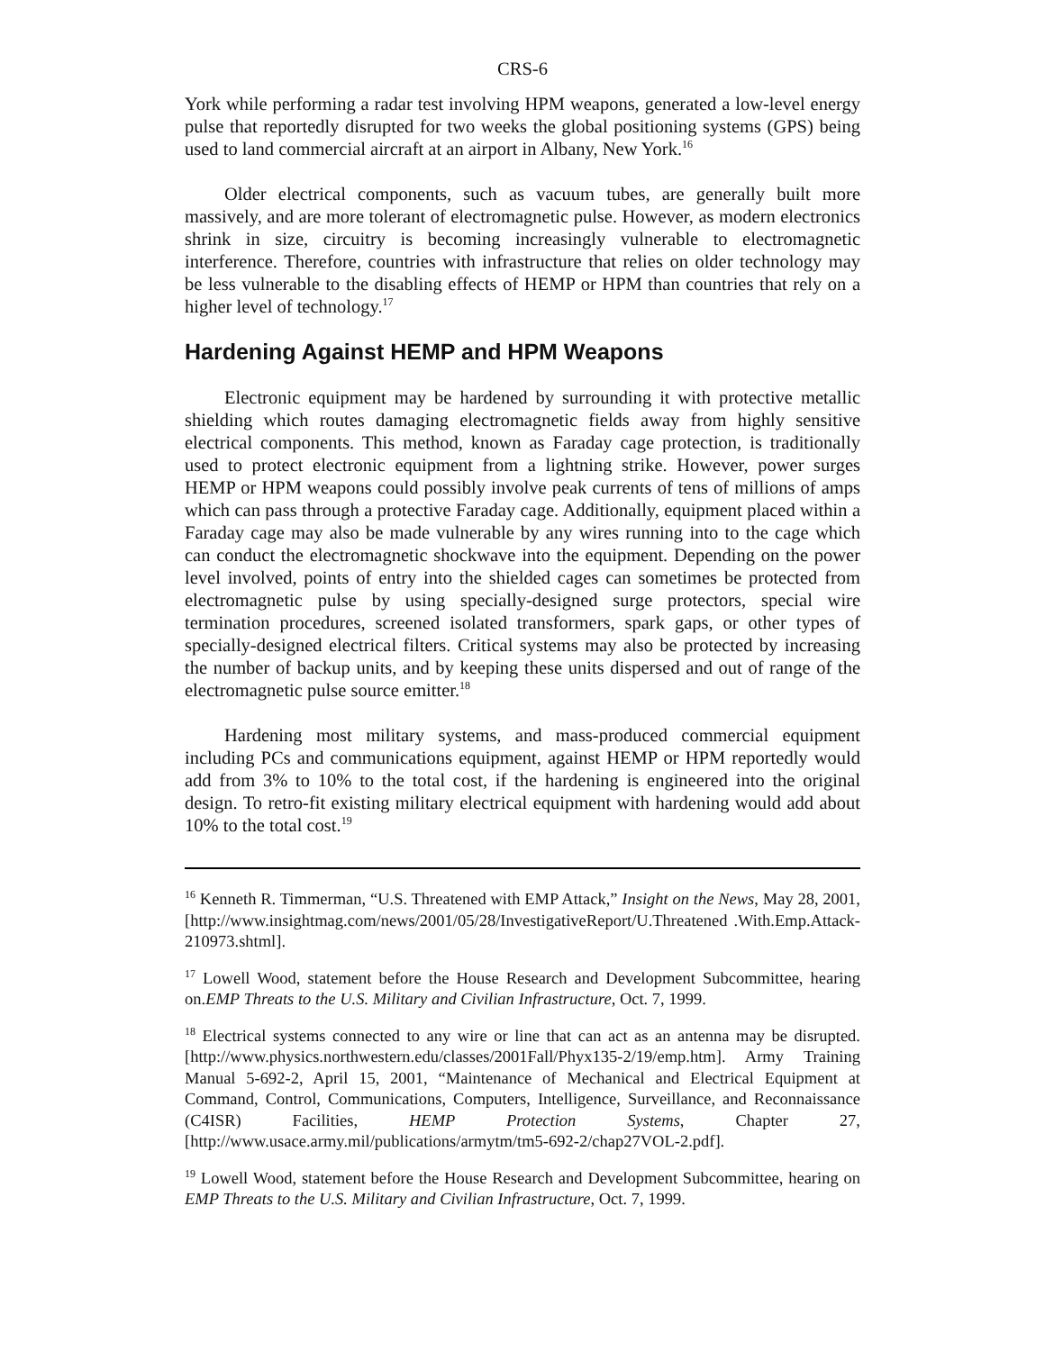CRS-6
York while performing a radar test involving HPM weapons, generated a low-level energy pulse that reportedly disrupted for two weeks the global positioning systems (GPS) being used to land commercial aircraft at an airport in Albany, New York.<sup>16</sup>
Older electrical components, such as vacuum tubes, are generally built more massively, and are more tolerant of electromagnetic pulse. However, as modern electronics shrink in size, circuitry is becoming increasingly vulnerable to electromagnetic interference. Therefore, countries with infrastructure that relies on older technology may be less vulnerable to the disabling effects of HEMP or HPM than countries that rely on a higher level of technology.<sup>17</sup>
Hardening Against HEMP and HPM Weapons
Electronic equipment may be hardened by surrounding it with protective metallic shielding which routes damaging electromagnetic fields away from highly sensitive electrical components. This method, known as Faraday cage protection, is traditionally used to protect electronic equipment from a lightning strike. However, power surges HEMP or HPM weapons could possibly involve peak currents of tens of millions of amps which can pass through a protective Faraday cage. Additionally, equipment placed within a Faraday cage may also be made vulnerable by any wires running into to the cage which can conduct the electromagnetic shockwave into the equipment. Depending on the power level involved, points of entry into the shielded cages can sometimes be protected from electromagnetic pulse by using specially-designed surge protectors, special wire termination procedures, screened isolated transformers, spark gaps, or other types of specially-designed electrical filters. Critical systems may also be protected by increasing the number of backup units, and by keeping these units dispersed and out of range of the electromagnetic pulse source emitter.<sup>18</sup>
Hardening most military systems, and mass-produced commercial equipment including PCs and communications equipment, against HEMP or HPM reportedly would add from 3% to 10% to the total cost, if the hardening is engineered into the original design. To retro-fit existing military electrical equipment with hardening would add about 10% to the total cost.<sup>19</sup>
<sup>16</sup> Kenneth R. Timmerman, “U.S. Threatened with EMP Attack,” Insight on the News, May 28, 2001, [http://www.insightmag.com/news/2001/05/28/InvestigativeReport/U.Threatened .With.Emp.Attack-210973.shtml].
<sup>17</sup> Lowell Wood, statement before the House Research and Development Subcommittee, hearing on.EMP Threats to the U.S. Military and Civilian Infrastructure, Oct. 7, 1999.
<sup>18</sup> Electrical systems connected to any wire or line that can act as an antenna may be disrupted. [http://www.physics.northwestern.edu/classes/2001Fall/Phyx135-2/19/emp.htm]. Army Training Manual 5-692-2, April 15, 2001, “Maintenance of Mechanical and Electrical Equipment at Command, Control, Communications, Computers, Intelligence, Surveillance, and Reconnaissance (C4ISR) Facilities, HEMP Protection Systems, Chapter 27, [http://www.usace.army.mil/publications/armytm/tm5-692-2/chap27VOL-2.pdf].
<sup>19</sup> Lowell Wood, statement before the House Research and Development Subcommittee, hearing on EMP Threats to the U.S. Military and Civilian Infrastructure, Oct. 7, 1999.